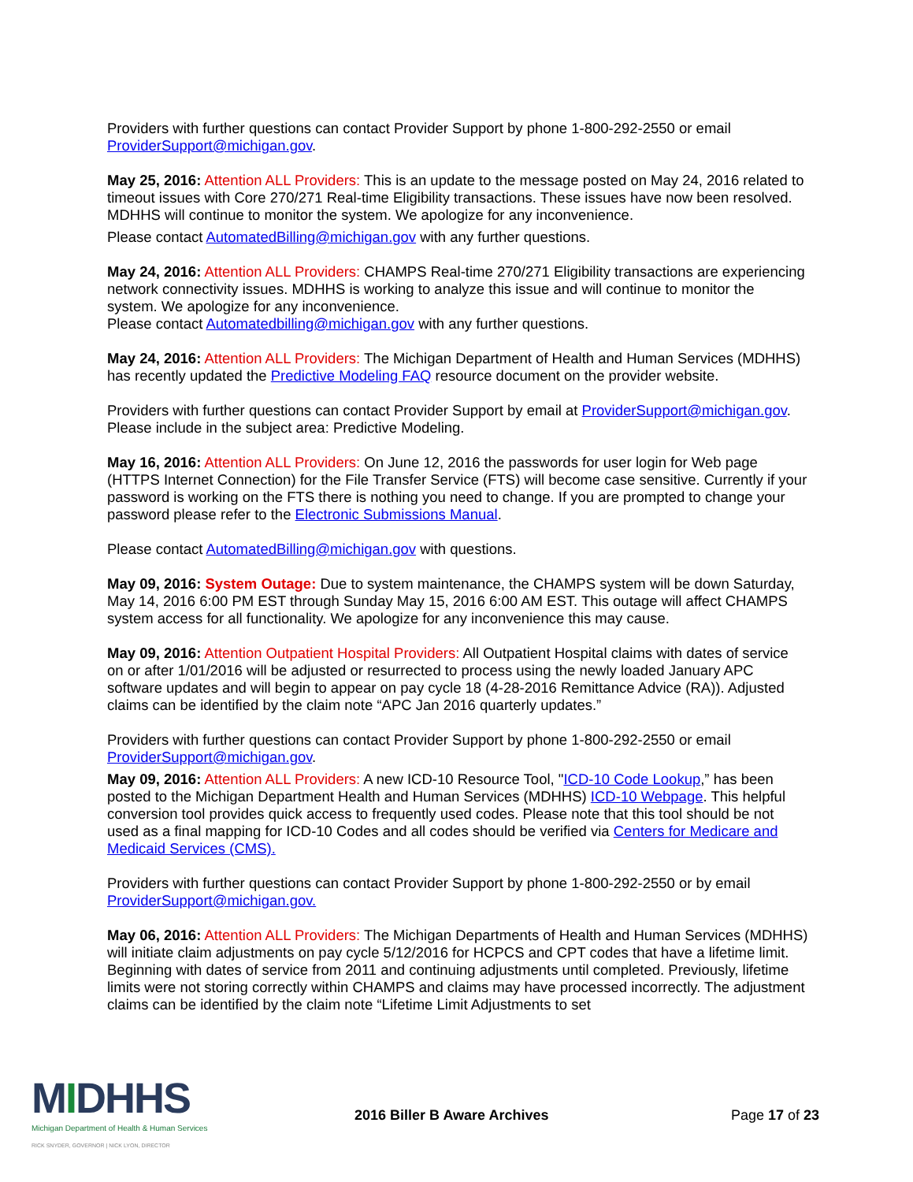Providers with further questions can contact Provider Support by phone 1-800-292-2550 or email ProviderSupport@michigan.gov.
May 25, 2016: Attention ALL Providers: This is an update to the message posted on May 24, 2016 related to timeout issues with Core 270/271 Real-time Eligibility transactions. These issues have now been resolved. MDHHS will continue to monitor the system. We apologize for any inconvenience.
Please contact AutomatedBilling@michigan.gov with any further questions.
May 24, 2016: Attention ALL Providers: CHAMPS Real-time 270/271 Eligibility transactions are experiencing network connectivity issues. MDHHS is working to analyze this issue and will continue to monitor the system. We apologize for any inconvenience.
Please contact Automatedbilling@michigan.gov with any further questions.
May 24, 2016: Attention ALL Providers: The Michigan Department of Health and Human Services (MDHHS) has recently updated the Predictive Modeling FAQ resource document on the provider website.
Providers with further questions can contact Provider Support by email at ProviderSupport@michigan.gov. Please include in the subject area: Predictive Modeling.
May 16, 2016: Attention ALL Providers: On June 12, 2016 the passwords for user login for Web page (HTTPS Internet Connection) for the File Transfer Service (FTS) will become case sensitive. Currently if your password is working on the FTS there is nothing you need to change. If you are prompted to change your password please refer to the Electronic Submissions Manual.
Please contact AutomatedBilling@michigan.gov with questions.
May 09, 2016: System Outage: Due to system maintenance, the CHAMPS system will be down Saturday, May 14, 2016 6:00 PM EST through Sunday May 15, 2016 6:00 AM EST. This outage will affect CHAMPS system access for all functionality. We apologize for any inconvenience this may cause.
May 09, 2016: Attention Outpatient Hospital Providers: All Outpatient Hospital claims with dates of service on or after 1/01/2016 will be adjusted or resurrected to process using the newly loaded January APC software updates and will begin to appear on pay cycle 18 (4-28-2016 Remittance Advice (RA)). Adjusted claims can be identified by the claim note “APC Jan 2016 quarterly updates.”
Providers with further questions can contact Provider Support by phone 1-800-292-2550 or email ProviderSupport@michigan.gov.
May 09, 2016: Attention ALL Providers: A new ICD-10 Resource Tool, "ICD-10 Code Lookup,” has been posted to the Michigan Department Health and Human Services (MDHHS) ICD-10 Webpage. This helpful conversion tool provides quick access to frequently used codes. Please note that this tool should be not used as a final mapping for ICD-10 Codes and all codes should be verified via Centers for Medicare and Medicaid Services (CMS).
Providers with further questions can contact Provider Support by phone 1-800-292-2550 or by email ProviderSupport@michigan.gov.
May 06, 2016: Attention ALL Providers: The Michigan Departments of Health and Human Services (MDHHS) will initiate claim adjustments on pay cycle 5/12/2016 for HCPCS and CPT codes that have a lifetime limit. Beginning with dates of service from 2011 and continuing adjustments until completed. Previously, lifetime limits were not storing correctly within CHAMPS and claims may have processed incorrectly. The adjustment claims can be identified by the claim note “Lifetime Limit Adjustments to set
MIDHHS
Michigan Department of Health & Human Services
RICK SNYDER, GOVERNOR | NICK LYON, DIRECTOR
2016 Biller B Aware Archives Page 17 of 23